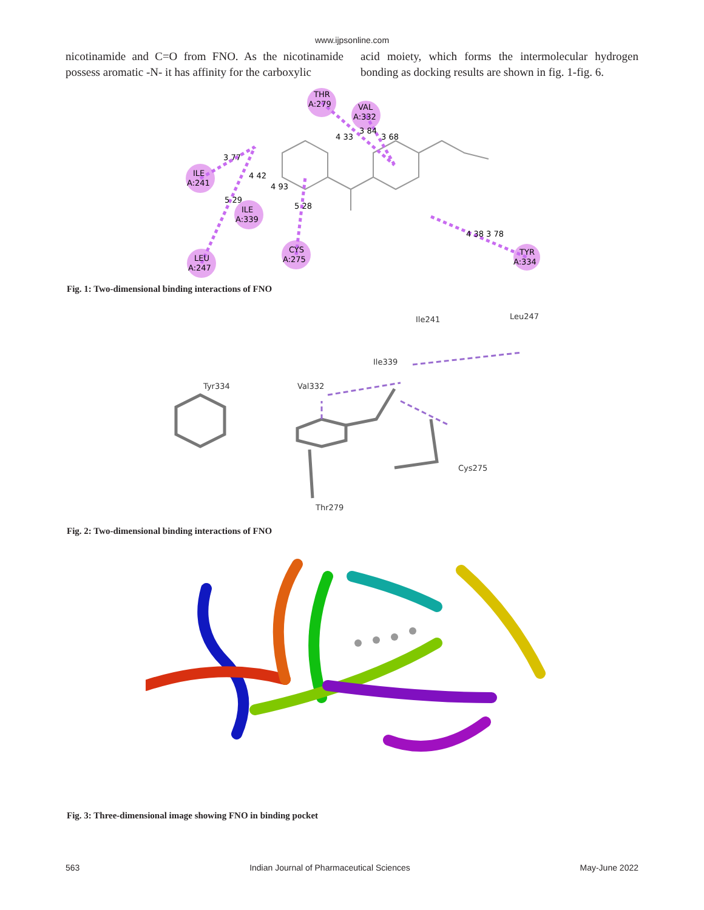www.ijpsonline.com
nicotinamide and C=O from FNO. As the nicotinamide possess aromatic -N- it has affinity for the carboxylic
acid moiety, which forms the intermolecular hydrogen bonding as docking results are shown in fig. 1-fig. 6.
THR
A:279
VAL
A:332
ILE
A:241
ILE
A:339
LEU
A:247
CYS
A:275
TYR
A:334
3 77
4 42
4 93
5 29
5 28
4 33
3 84
3 68
4 38 3 78
Fig. 1: Two-dimensional binding interactions of FNO
Ile241
Leu247
Ile339
Tyr334
Val332
Cys275
Thr279
Fig. 2: Two-dimensional binding interactions of FNO
Fig. 3: Three-dimensional image showing FNO in binding pocket
563 Indian Journal of Pharmaceutical Sciences May-June 2022